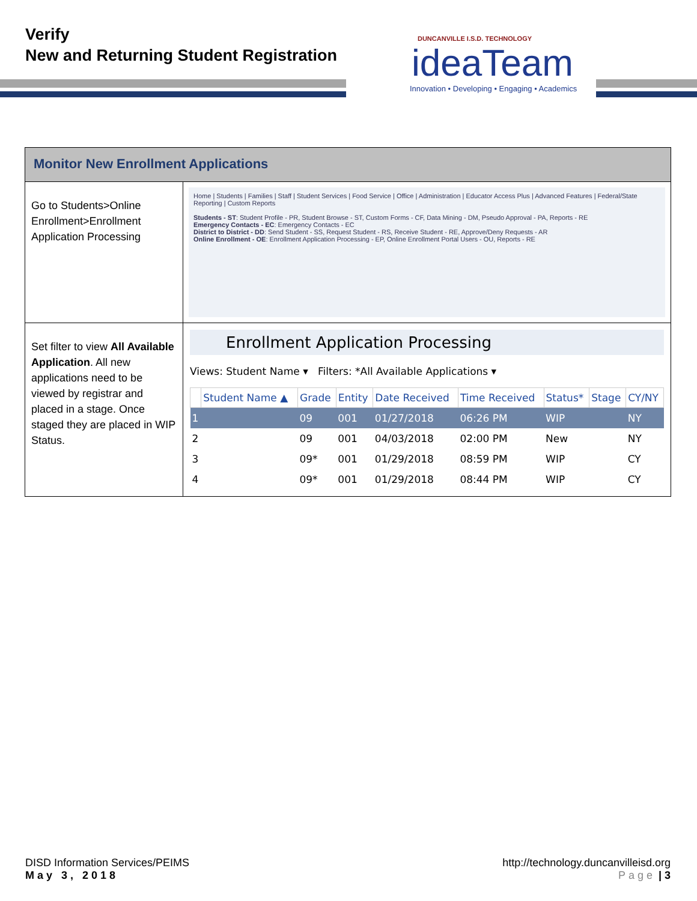Verify
New and Returning Student Registration
DUNCANVILLE I.S.D. TECHNOLOGY
ideaTeam
Innovation • Developing • Engaging • Academics
| Monitor New Enrollment Applications | |
| Go to Students>Online Enrollment>Enrollment Application Processing | Home / Students / Families / Staff / Student Services / Food Service / Office / Administration / Educator Access Plus / Advanced Features / Federal/State Reporting / Custom Reports Students - ST : Student Profile - PR, Student Browse - ST, Custom Forms - CF, Data Mining - DM, Pseudo Approval - PA, Reports - RE Emergency Contacts - EC : Emergency Contacts - EC District to District - DD : Send Student - SS, Request Student - RS, Receive Student - RE, Approve/Deny Requests - AR Online Enrollment - OE : Enrollment Application Processing - EP, Online Enrollment Portal Users - OU, Reports - RE |
| Set filter to view All Available Application . All new applications need to be viewed by registrar and placed in a stage. Once staged they are placed in WIP Status. | Enrollment Application Processing Views: Student Name ▾ Filters: *All Available Applications ▾ / / Student Name ▲ / Grade / Entity / Date Received / Time Received / Status* / Stage / CY/NY / / --- / --- / --- / --- / --- / --- / --- / --- / --- / / 1 / / 09 / 001 / 01/27/2018 / 06:26 PM / WIP / / NY / / 2 / / 09 / 001 / 04/03/2018 / 02:00 PM / New / / NY / / 3 / / 09* / 001 / 01/29/2018 / 08:59 PM / WIP / / CY / / 4 / / 09* / 001 / 01/29/2018 / 08:44 PM / WIP / / CY / |
DISD Information Services/PEIMS
May 3, 2018
http://technology.duncanvilleisd.org
Page | 3